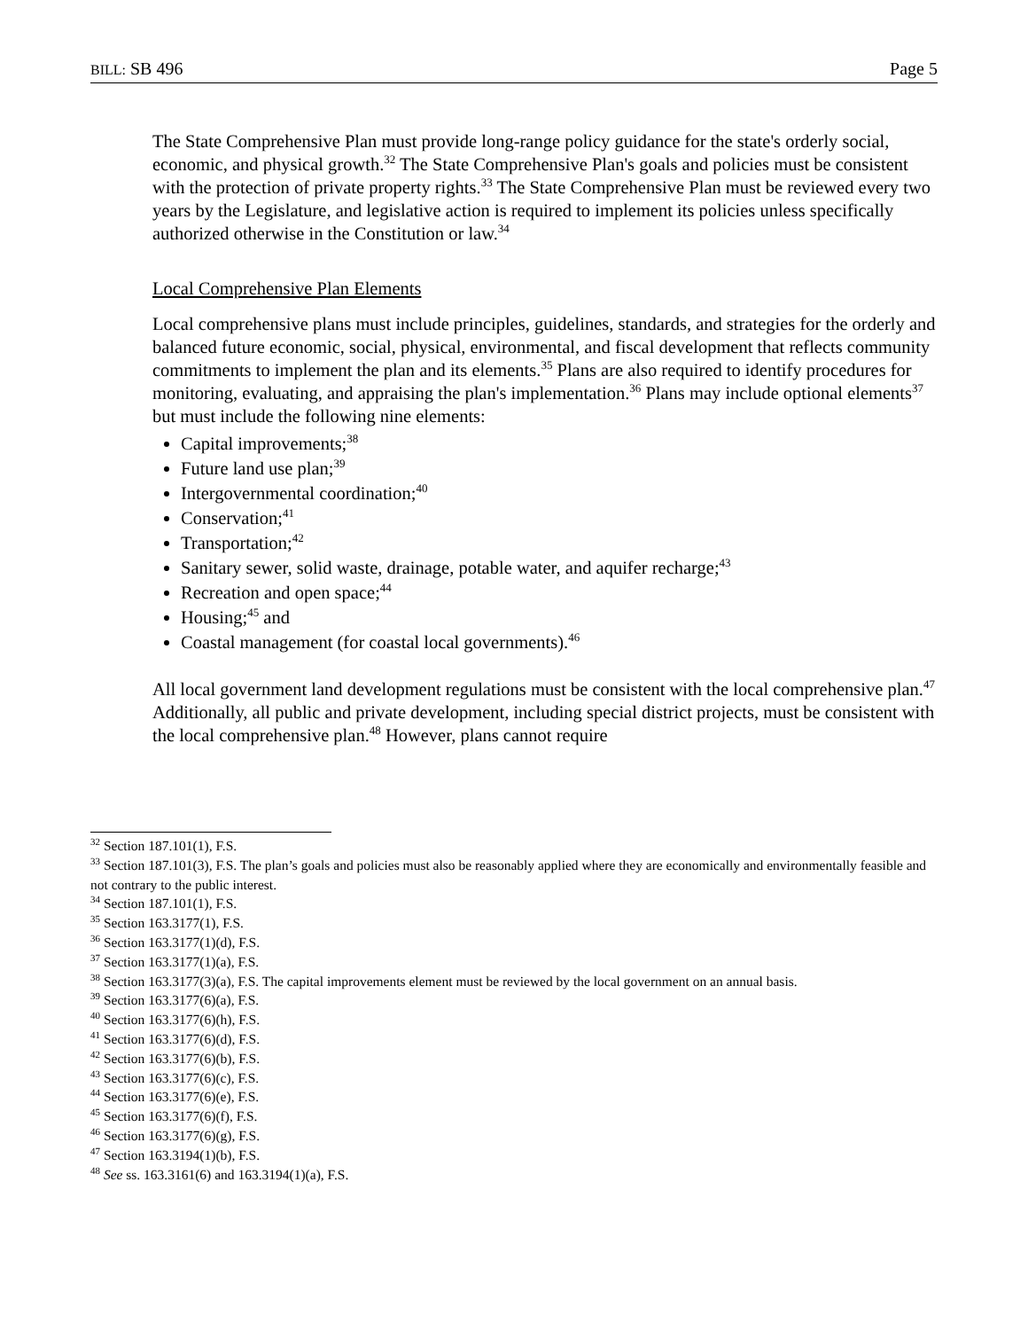BILL: SB 496 Page 5
The State Comprehensive Plan must provide long-range policy guidance for the state's orderly social, economic, and physical growth.<sup>32</sup> The State Comprehensive Plan's goals and policies must be consistent with the protection of private property rights.<sup>33</sup> The State Comprehensive Plan must be reviewed every two years by the Legislature, and legislative action is required to implement its policies unless specifically authorized otherwise in the Constitution or law.<sup>34</sup>
Local Comprehensive Plan Elements
Local comprehensive plans must include principles, guidelines, standards, and strategies for the orderly and balanced future economic, social, physical, environmental, and fiscal development that reflects community commitments to implement the plan and its elements.<sup>35</sup> Plans are also required to identify procedures for monitoring, evaluating, and appraising the plan's implementation.<sup>36</sup> Plans may include optional elements<sup>37</sup> but must include the following nine elements:
Capital improvements;<sup>38</sup>
Future land use plan;<sup>39</sup>
Intergovernmental coordination;<sup>40</sup>
Conservation;<sup>41</sup>
Transportation;<sup>42</sup>
Sanitary sewer, solid waste, drainage, potable water, and aquifer recharge;<sup>43</sup>
Recreation and open space;<sup>44</sup>
Housing;<sup>45</sup> and
Coastal management (for coastal local governments).<sup>46</sup>
All local government land development regulations must be consistent with the local comprehensive plan.<sup>47</sup> Additionally, all public and private development, including special district projects, must be consistent with the local comprehensive plan.<sup>48</sup> However, plans cannot require
<sup>32</sup> Section 187.101(1), F.S.
<sup>33</sup> Section 187.101(3), F.S. The plan’s goals and policies must also be reasonably applied where they are economically and environmentally feasible and not contrary to the public interest.
<sup>34</sup> Section 187.101(1), F.S.
<sup>35</sup> Section 163.3177(1), F.S.
<sup>36</sup> Section 163.3177(1)(d), F.S.
<sup>37</sup> Section 163.3177(1)(a), F.S.
<sup>38</sup> Section 163.3177(3)(a), F.S. The capital improvements element must be reviewed by the local government on an annual basis.
<sup>39</sup> Section 163.3177(6)(a), F.S.
<sup>40</sup> Section 163.3177(6)(h), F.S.
<sup>41</sup> Section 163.3177(6)(d), F.S.
<sup>42</sup> Section 163.3177(6)(b), F.S.
<sup>43</sup> Section 163.3177(6)(c), F.S.
<sup>44</sup> Section 163.3177(6)(e), F.S.
<sup>45</sup> Section 163.3177(6)(f), F.S.
<sup>46</sup> Section 163.3177(6)(g), F.S.
<sup>47</sup> Section 163.3194(1)(b), F.S.
<sup>48</sup> See ss. 163.3161(6) and 163.3194(1)(a), F.S.